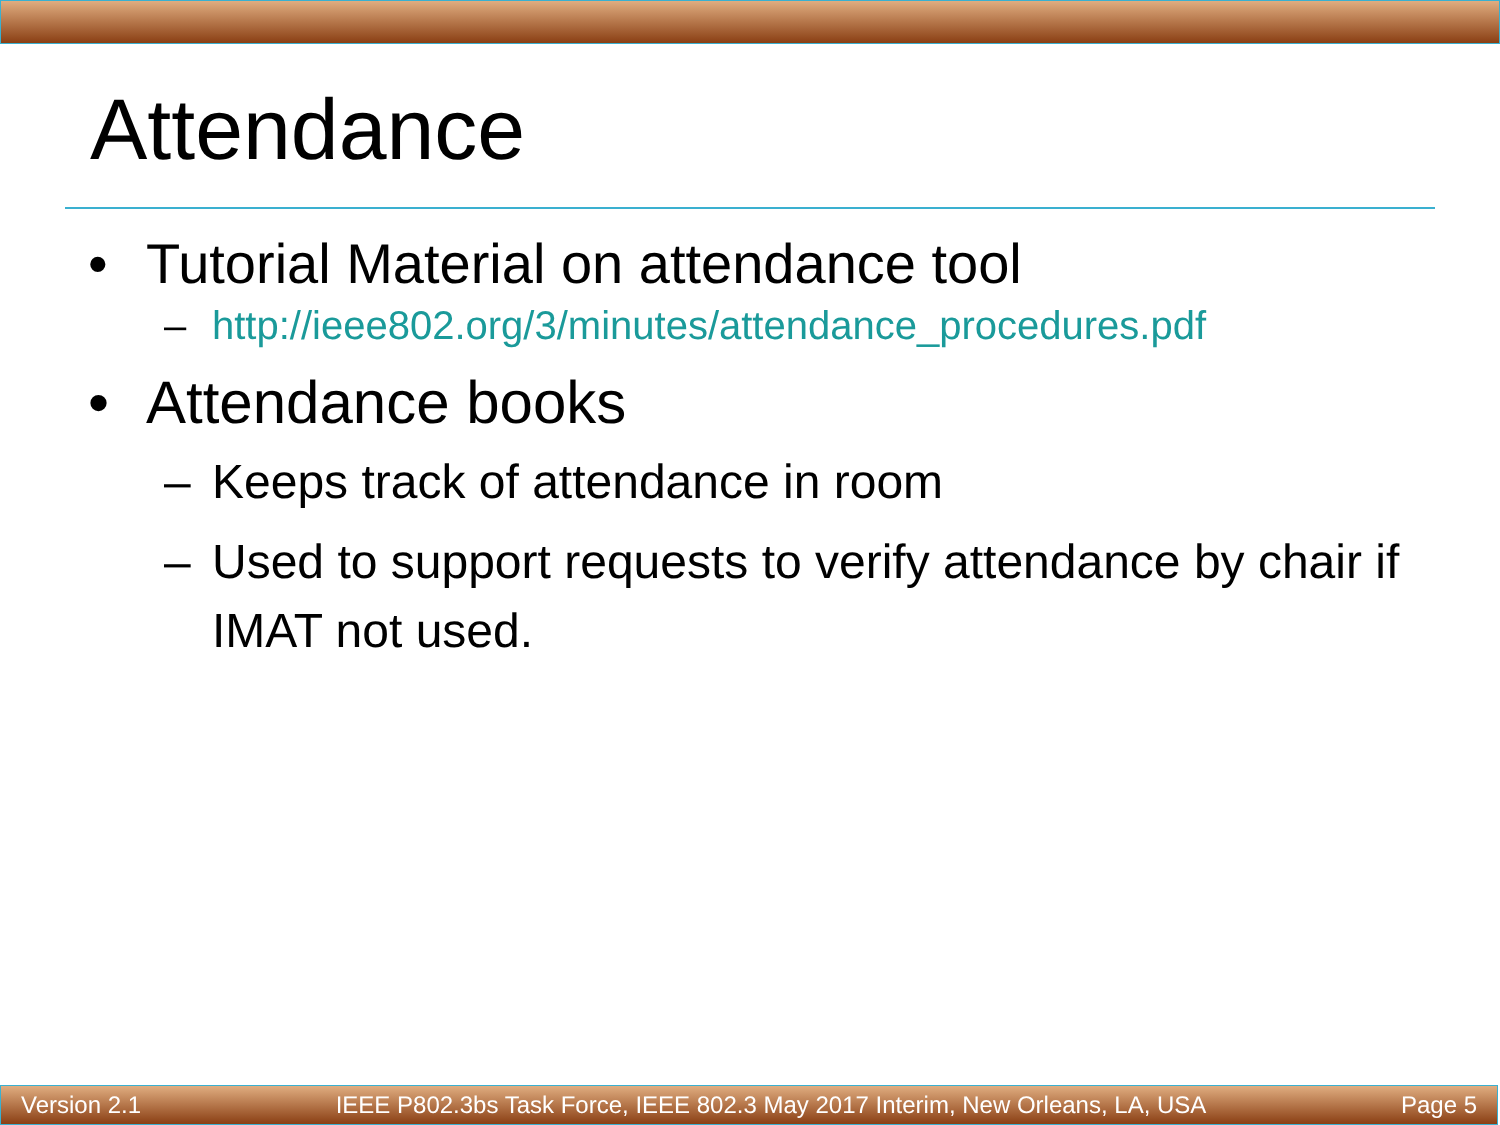Attendance
• Tutorial Material on attendance tool
– http://ieee802.org/3/minutes/attendance_procedures.pdf
• Attendance books
– Keeps track of attendance in room
– Used to support requests to verify attendance by chair if IMAT not used.
Version 2.1 IEEE P802.3bs Task Force, IEEE 802.3 May 2017 Interim, New Orleans, LA, USA Page 5